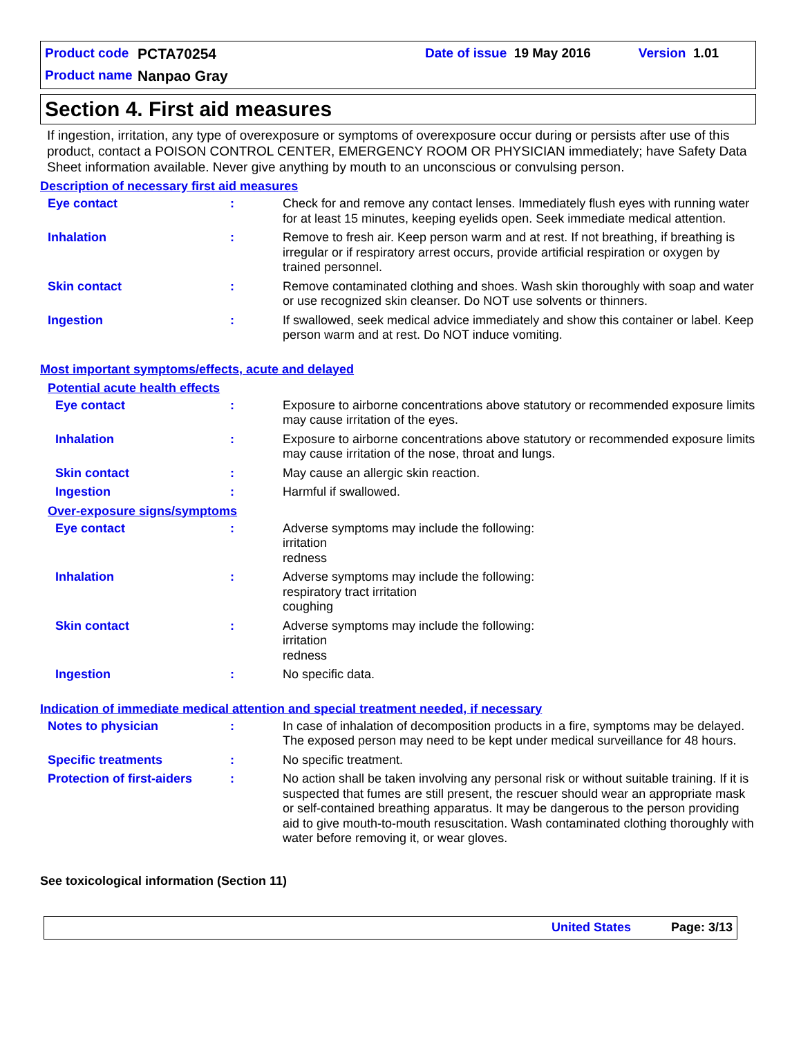Product code PCTA70254 Date of issue 19 May 2016 Version 1.01
Product name Nanpao Gray
Section 4. First aid measures
If ingestion, irritation, any type of overexposure or symptoms of overexposure occur during or persists after use of this product, contact a POISON CONTROL CENTER, EMERGENCY ROOM OR PHYSICIAN immediately; have Safety Data Sheet information available. Never give anything by mouth to an unconscious or convulsing person.
Description of necessary first aid measures
Eye contact : Check for and remove any contact lenses. Immediately flush eyes with running water for at least 15 minutes, keeping eyelids open. Seek immediate medical attention.
Inhalation : Remove to fresh air. Keep person warm and at rest. If not breathing, if breathing is irregular or if respiratory arrest occurs, provide artificial respiration or oxygen by trained personnel.
Skin contact : Remove contaminated clothing and shoes. Wash skin thoroughly with soap and water or use recognized skin cleanser. Do NOT use solvents or thinners.
Ingestion : If swallowed, seek medical advice immediately and show this container or label. Keep person warm and at rest. Do NOT induce vomiting.
Most important symptoms/effects, acute and delayed
Potential acute health effects
Eye contact : Exposure to airborne concentrations above statutory or recommended exposure limits may cause irritation of the eyes.
Inhalation : Exposure to airborne concentrations above statutory or recommended exposure limits may cause irritation of the nose, throat and lungs.
Skin contact : May cause an allergic skin reaction.
Ingestion : Harmful if swallowed.
Over-exposure signs/symptoms
Eye contact : Adverse symptoms may include the following:
irritation
redness
Inhalation : Adverse symptoms may include the following:
respiratory tract irritation
coughing
Skin contact : Adverse symptoms may include the following:
irritation
redness
Ingestion : No specific data.
Indication of immediate medical attention and special treatment needed, if necessary
Notes to physician : In case of inhalation of decomposition products in a fire, symptoms may be delayed. The exposed person may need to be kept under medical surveillance for 48 hours.
Specific treatments : No specific treatment.
Protection of first-aiders
: No action shall be taken involving any personal risk or without suitable training. If it is suspected that fumes are still present, the rescuer should wear an appropriate mask or self-contained breathing apparatus. It may be dangerous to the person providing aid to give mouth-to-mouth resuscitation. Wash contaminated clothing thoroughly with water before removing it, or wear gloves.
See toxicological information (Section 11)
United States Page: 3/13